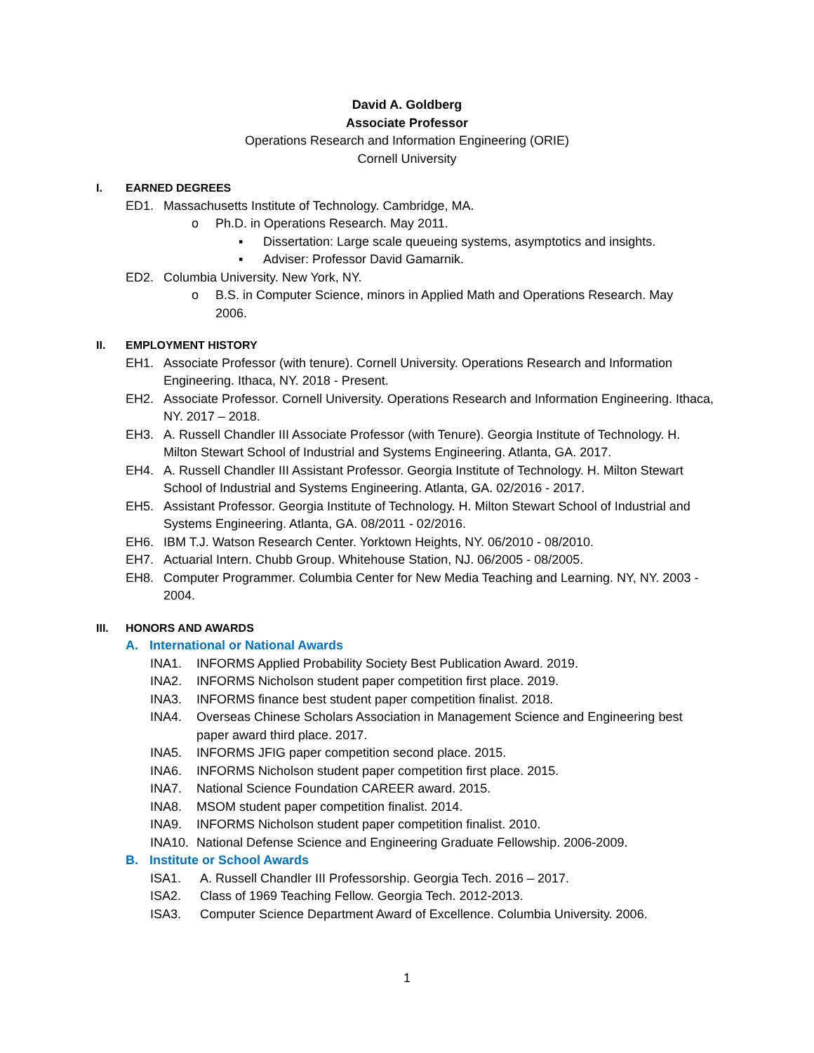David A. Goldberg
Associate Professor
Operations Research and Information Engineering (ORIE)
Cornell University
I. EARNED DEGREES
ED1. Massachusetts Institute of Technology. Cambridge, MA.
o Ph.D. in Operations Research. May 2011.
▪ Dissertation: Large scale queueing systems, asymptotics and insights.
▪ Adviser: Professor David Gamarnik.
ED2. Columbia University. New York, NY.
o B.S. in Computer Science, minors in Applied Math and Operations Research. May 2006.
II. EMPLOYMENT HISTORY
EH1. Associate Professor (with tenure). Cornell University. Operations Research and Information Engineering. Ithaca, NY. 2018 - Present.
EH2. Associate Professor. Cornell University. Operations Research and Information Engineering. Ithaca, NY. 2017 – 2018.
EH3. A. Russell Chandler III Associate Professor (with Tenure). Georgia Institute of Technology. H. Milton Stewart School of Industrial and Systems Engineering. Atlanta, GA. 2017.
EH4. A. Russell Chandler III Assistant Professor. Georgia Institute of Technology. H. Milton Stewart School of Industrial and Systems Engineering. Atlanta, GA. 02/2016 - 2017.
EH5. Assistant Professor. Georgia Institute of Technology. H. Milton Stewart School of Industrial and Systems Engineering. Atlanta, GA. 08/2011 - 02/2016.
EH6. IBM T.J. Watson Research Center. Yorktown Heights, NY. 06/2010 - 08/2010.
EH7. Actuarial Intern. Chubb Group. Whitehouse Station, NJ. 06/2005 - 08/2005.
EH8. Computer Programmer. Columbia Center for New Media Teaching and Learning. NY, NY. 2003 - 2004.
III. HONORS AND AWARDS
A. International or National Awards
INA1. INFORMS Applied Probability Society Best Publication Award. 2019.
INA2. INFORMS Nicholson student paper competition first place. 2019.
INA3. INFORMS finance best student paper competition finalist. 2018.
INA4. Overseas Chinese Scholars Association in Management Science and Engineering best paper award third place. 2017.
INA5. INFORMS JFIG paper competition second place. 2015.
INA6. INFORMS Nicholson student paper competition first place. 2015.
INA7. National Science Foundation CAREER award. 2015.
INA8. MSOM student paper competition finalist. 2014.
INA9. INFORMS Nicholson student paper competition finalist. 2010.
INA10. National Defense Science and Engineering Graduate Fellowship. 2006-2009.
B. Institute or School Awards
ISA1. A. Russell Chandler III Professorship. Georgia Tech. 2016 – 2017.
ISA2. Class of 1969 Teaching Fellow. Georgia Tech. 2012-2013.
ISA3. Computer Science Department Award of Excellence. Columbia University. 2006.
1